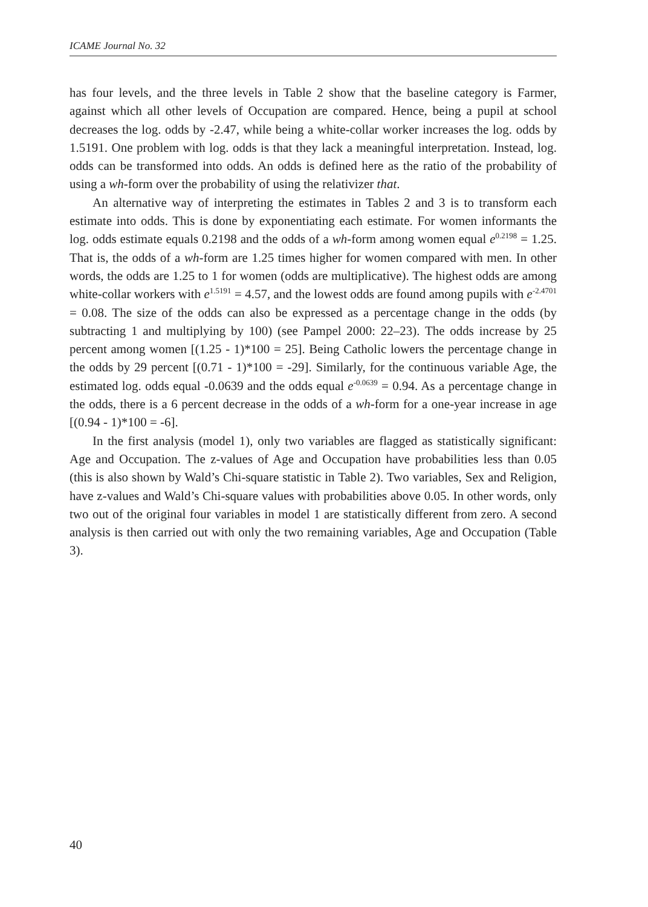ICAME Journal No. 32
has four levels, and the three levels in Table 2 show that the baseline category is Farmer, against which all other levels of Occupation are compared. Hence, being a pupil at school decreases the log. odds by -2.47, while being a white-collar worker increases the log. odds by 1.5191. One problem with log. odds is that they lack a meaningful interpretation. Instead, log. odds can be transformed into odds. An odds is defined here as the ratio of the probability of using a wh-form over the probability of using the relativizer that.
An alternative way of interpreting the estimates in Tables 2 and 3 is to transform each estimate into odds. This is done by exponentiating each estimate. For women informants the log. odds estimate equals 0.2198 and the odds of a wh-form among women equal e<sup>0.2198</sup> = 1.25. That is, the odds of a wh-form are 1.25 times higher for women compared with men. In other words, the odds are 1.25 to 1 for women (odds are multiplicative). The highest odds are among white-collar workers with e<sup>1.5191</sup> = 4.57, and the lowest odds are found among pupils with e<sup>-2.4701</sup> = 0.08. The size of the odds can also be expressed as a percentage change in the odds (by subtracting 1 and multiplying by 100) (see Pampel 2000: 22–23). The odds increase by 25 percent among women [(1.25 - 1)*100 = 25]. Being Catholic lowers the percentage change in the odds by 29 percent [(0.71 - 1)*100 = -29]. Similarly, for the continuous variable Age, the estimated log. odds equal -0.0639 and the odds equal e<sup>-0.0639</sup> = 0.94. As a percentage change in the odds, there is a 6 percent decrease in the odds of a wh-form for a one-year increase in age [(0.94 - 1)*100 = -6].
In the first analysis (model 1), only two variables are flagged as statistically significant: Age and Occupation. The z-values of Age and Occupation have probabilities less than 0.05 (this is also shown by Wald’s Chi-square statistic in Table 2). Two variables, Sex and Religion, have z-values and Wald’s Chi-square values with probabilities above 0.05. In other words, only two out of the original four variables in model 1 are statistically different from zero. A second analysis is then carried out with only the two remaining variables, Age and Occupation (Table 3).
40